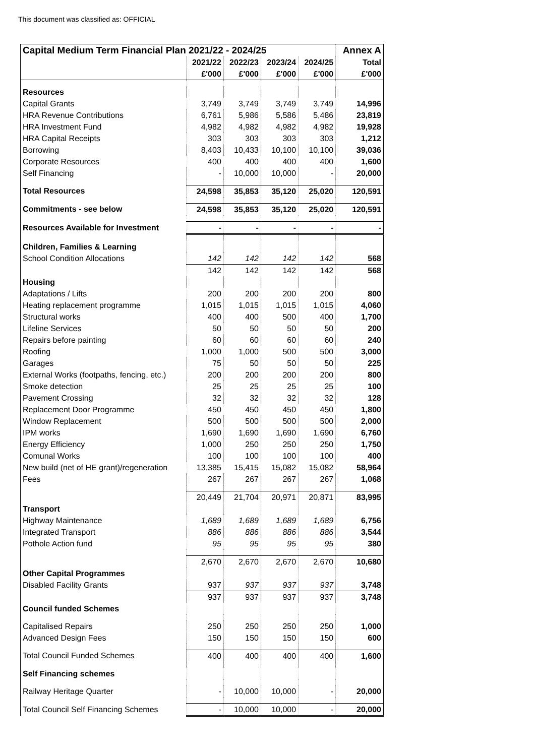This document was classified as: OFFICIAL
| Capital Medium Term Financial Plan 2021/22 - 2024/25 | | | | | Annex A |
| --- | --- | --- | --- | --- | --- |
| | 2021/22 | 2022/23 | 2023/24 | 2024/25 | Total |
| | £'000 | £'000 | £'000 | £'000 | £'000 |
| Resources | | | | | |
| Capital Grants | 3,749 | 3,749 | 3,749 | 3,749 | 14,996 |
| HRA Revenue Contributions | 6,761 | 5,986 | 5,586 | 5,486 | 23,819 |
| HRA Investment Fund | 4,982 | 4,982 | 4,982 | 4,982 | 19,928 |
| HRA Capital Receipts | 303 | 303 | 303 | 303 | 1,212 |
| Borrowing | 8,403 | 10,433 | 10,100 | 10,100 | 39,036 |
| Corporate Resources | 400 | 400 | 400 | 400 | 1,600 |
| Self Financing | - | 10,000 | 10,000 | - | 20,000 |
| Total Resources | 24,598 | 35,853 | 35,120 | 25,020 | 120,591 |
| Commitments - see below | 24,598 | 35,853 | 35,120 | 25,020 | 120,591 |
| Resources Available for Investment | - | - | - | - | - |
| Children, Families & Learning | | | | | |
| School Condition Allocations | 142 | 142 | 142 | 142 | 568 |
| | 142 | 142 | 142 | 142 | 568 |
| Housing | | | | | |
| Adaptations / Lifts | 200 | 200 | 200 | 200 | 800 |
| Heating replacement programme | 1,015 | 1,015 | 1,015 | 1,015 | 4,060 |
| Structural works | 400 | 400 | 500 | 400 | 1,700 |
| Lifeline Services | 50 | 50 | 50 | 50 | 200 |
| Repairs before painting | 60 | 60 | 60 | 60 | 240 |
| Roofing | 1,000 | 1,000 | 500 | 500 | 3,000 |
| Garages | 75 | 50 | 50 | 50 | 225 |
| External Works (footpaths, fencing, etc.) | 200 | 200 | 200 | 200 | 800 |
| Smoke detection | 25 | 25 | 25 | 25 | 100 |
| Pavement Crossing | 32 | 32 | 32 | 32 | 128 |
| Replacement Door Programme | 450 | 450 | 450 | 450 | 1,800 |
| Window Replacement | 500 | 500 | 500 | 500 | 2,000 |
| IPM works | 1,690 | 1,690 | 1,690 | 1,690 | 6,760 |
| Energy Efficiency | 1,000 | 250 | 250 | 250 | 1,750 |
| Comunal Works | 100 | 100 | 100 | 100 | 400 |
| New build (net of HE grant)/regeneration | 13,385 | 15,415 | 15,082 | 15,082 | 58,964 |
| Fees | 267 | 267 | 267 | 267 | 1,068 |
| | 20,449 | 21,704 | 20,971 | 20,871 | 83,995 |
| Transport | | | | | |
| Highway Maintenance | 1,689 | 1,689 | 1,689 | 1,689 | 6,756 |
| Integrated Transport | 886 | 886 | 886 | 886 | 3,544 |
| Pothole Action fund | 95 | 95 | 95 | 95 | 380 |
| | 2,670 | 2,670 | 2,670 | 2,670 | 10,680 |
| Other Capital Programmes | | | | | |
| Disabled Facility Grants | 937 | 937 | 937 | 937 | 3,748 |
| | 937 | 937 | 937 | 937 | 3,748 |
| Council funded Schemes | | | | | |
| Capitalised Repairs | 250 | 250 | 250 | 250 | 1,000 |
| Advanced Design Fees | 150 | 150 | 150 | 150 | 600 |
| Total Council Funded Schemes | 400 | 400 | 400 | 400 | 1,600 |
| Self Financing schemes | | | | | |
| Railway Heritage Quarter | - | 10,000 | 10,000 | - | 20,000 |
| Total Council Self Financing Schemes | - | 10,000 | 10,000 | - | 20,000 |